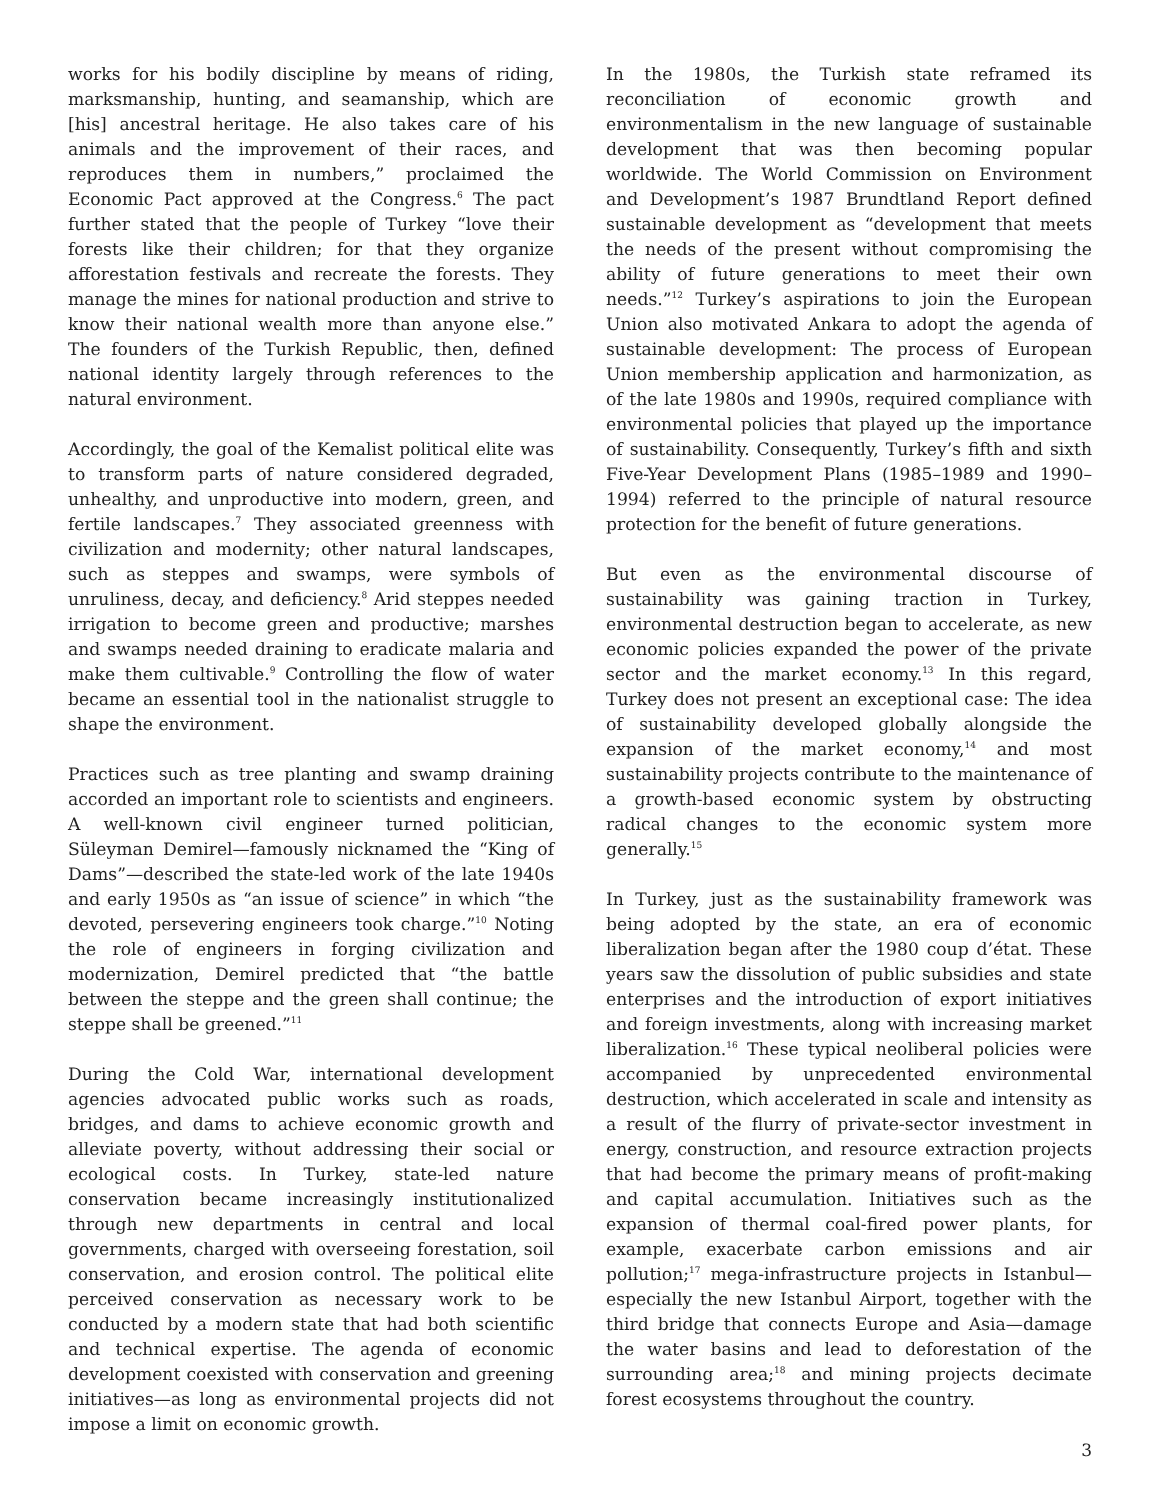works for his bodily discipline by means of riding, marksmanship, hunting, and seamanship, which are [his] ancestral heritage. He also takes care of his animals and the improvement of their races, and reproduces them in numbers,” proclaimed the Economic Pact approved at the Congress.<sup>6</sup> The pact further stated that the people of Turkey “love their forests like their children; for that they organize afforestation festivals and recreate the forests. They manage the mines for national production and strive to know their national wealth more than anyone else.” The founders of the Turkish Republic, then, defined national identity largely through references to the natural environment.
Accordingly, the goal of the Kemalist political elite was to transform parts of nature considered degraded, unhealthy, and unproductive into modern, green, and fertile landscapes.<sup>7</sup> They associated greenness with civilization and modernity; other natural landscapes, such as steppes and swamps, were symbols of unruliness, decay, and deficiency.<sup>8</sup> Arid steppes needed irrigation to become green and productive; marshes and swamps needed draining to eradicate malaria and make them cultivable.<sup>9</sup> Controlling the flow of water became an essential tool in the nationalist struggle to shape the environment.
Practices such as tree planting and swamp draining accorded an important role to scientists and engineers. A well-known civil engineer turned politician, Süleyman Demirel—famously nicknamed the “King of Dams”—described the state-led work of the late 1940s and early 1950s as “an issue of science” in which “the devoted, persevering engineers took charge.”<sup>10</sup> Noting the role of engineers in forging civilization and modernization, Demirel predicted that “the battle between the steppe and the green shall continue; the steppe shall be greened.”<sup>11</sup>
During the Cold War, international development agencies advocated public works such as roads, bridges, and dams to achieve economic growth and alleviate poverty, without addressing their social or ecological costs. In Turkey, state-led nature conservation became increasingly institutionalized through new departments in central and local governments, charged with overseeing forestation, soil conservation, and erosion control. The political elite perceived conservation as necessary work to be conducted by a modern state that had both scientific and technical expertise. The agenda of economic development coexisted with conservation and greening initiatives—as long as environmental projects did not impose a limit on economic growth.
In the 1980s, the Turkish state reframed its reconciliation of economic growth and environmentalism in the new language of sustainable development that was then becoming popular worldwide. The World Commission on Environment and Development’s 1987 Brundtland Report defined sustainable development as “development that meets the needs of the present without compromising the ability of future generations to meet their own needs.”<sup>12</sup> Turkey’s aspirations to join the European Union also motivated Ankara to adopt the agenda of sustainable development: The process of European Union membership application and harmonization, as of the late 1980s and 1990s, required compliance with environmental policies that played up the importance of sustainability. Consequently, Turkey’s fifth and sixth Five-Year Development Plans (1985–1989 and 1990–1994) referred to the principle of natural resource protection for the benefit of future generations.
But even as the environmental discourse of sustainability was gaining traction in Turkey, environmental destruction began to accelerate, as new economic policies expanded the power of the private sector and the market economy.<sup>13</sup> In this regard, Turkey does not present an exceptional case: The idea of sustainability developed globally alongside the expansion of the market economy,<sup>14</sup> and most sustainability projects contribute to the maintenance of a growth-based economic system by obstructing radical changes to the economic system more generally.<sup>15</sup>
In Turkey, just as the sustainability framework was being adopted by the state, an era of economic liberalization began after the 1980 coup d’état. These years saw the dissolution of public subsidies and state enterprises and the introduction of export initiatives and foreign investments, along with increasing market liberalization.<sup>16</sup> These typical neoliberal policies were accompanied by unprecedented environmental destruction, which accelerated in scale and intensity as a result of the flurry of private-sector investment in energy, construction, and resource extraction projects that had become the primary means of profit-making and capital accumulation. Initiatives such as the expansion of thermal coal-fired power plants, for example, exacerbate carbon emissions and air pollution;<sup>17</sup> mega-infrastructure projects in Istanbul—especially the new Istanbul Airport, together with the third bridge that connects Europe and Asia—damage the water basins and lead to deforestation of the surrounding area;<sup>18</sup> and mining projects decimate forest ecosystems throughout the country.
3